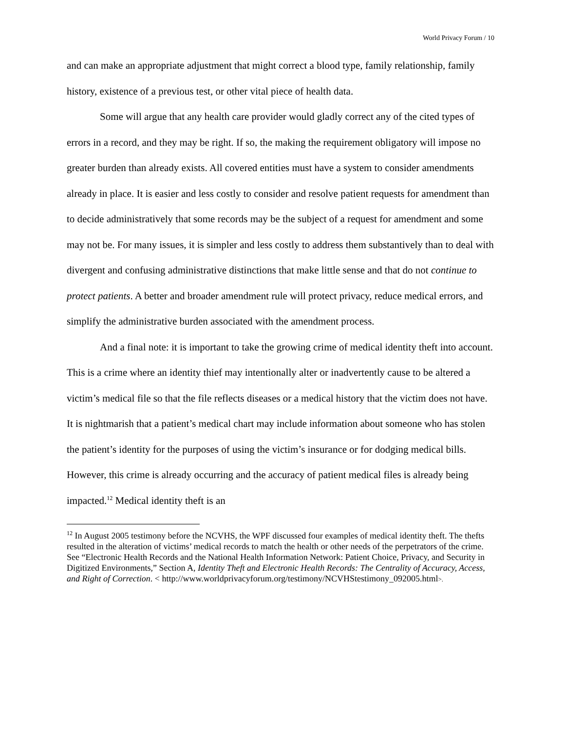World Privacy Forum / 10
and can make an appropriate adjustment that might correct a blood type, family relationship, family history, existence of a previous test, or other vital piece of health data.
Some will argue that any health care provider would gladly correct any of the cited types of errors in a record, and they may be right. If so, the making the requirement obligatory will impose no greater burden than already exists. All covered entities must have a system to consider amendments already in place. It is easier and less costly to consider and resolve patient requests for amendment than to decide administratively that some records may be the subject of a request for amendment and some may not be. For many issues, it is simpler and less costly to address them substantively than to deal with divergent and confusing administrative distinctions that make little sense and that do not continue to protect patients. A better and broader amendment rule will protect privacy, reduce medical errors, and simplify the administrative burden associated with the amendment process.
And a final note: it is important to take the growing crime of medical identity theft into account. This is a crime where an identity thief may intentionally alter or inadvertently cause to be altered a victim’s medical file so that the file reflects diseases or a medical history that the victim does not have. It is nightmarish that a patient’s medical chart may include information about someone who has stolen the patient’s identity for the purposes of using the victim’s insurance or for dodging medical bills. However, this crime is already occurring and the accuracy of patient medical files is already being impacted.<sup>12</sup> Medical identity theft is an
<sup>12</sup> In August 2005 testimony before the NCVHS, the WPF discussed four examples of medical identity theft. The thefts resulted in the alteration of victims’ medical records to match the health or other needs of the perpetrators of the crime. See “Electronic Health Records and the National Health Information Network: Patient Choice, Privacy, and Security in Digitized Environments,” Section A, Identity Theft and Electronic Health Records: The Centrality of Accuracy, Access, and Right of Correction. < http://www.worldprivacyforum.org/testimony/NCVHStestimony_092005.html>.